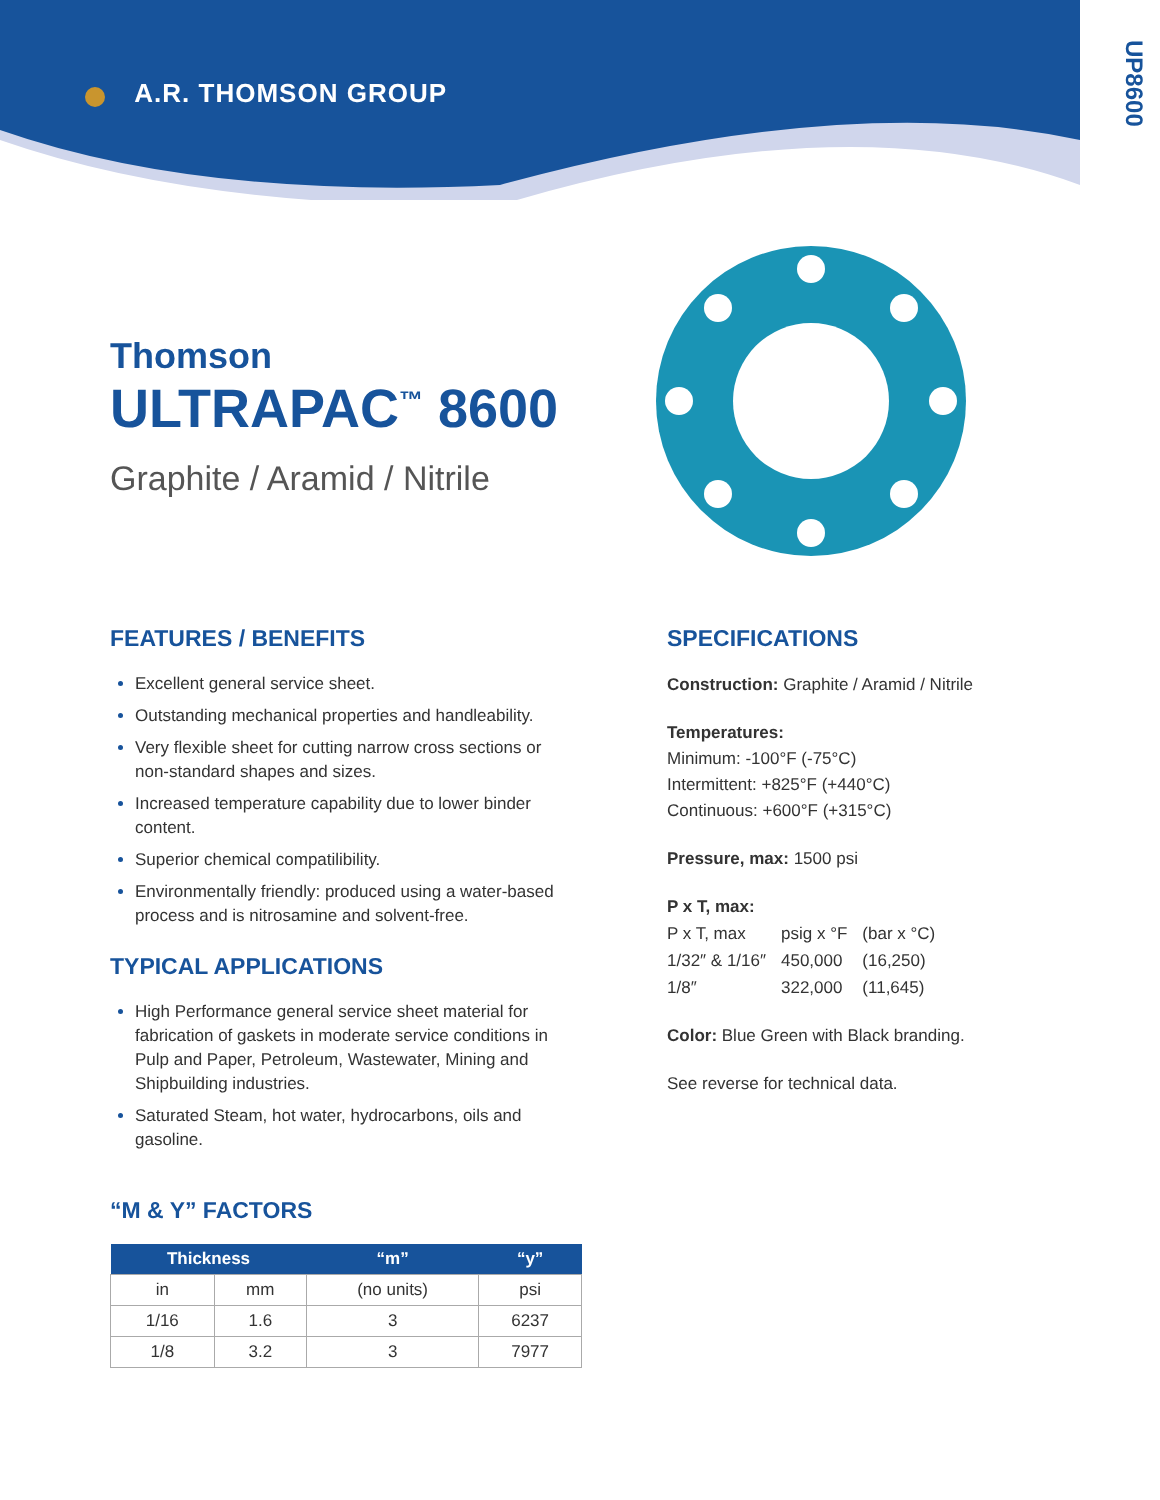A.R. THOMSON GROUP
UP8600
Thomson
ULTRAPAC<sup>™</sup> 8600
Graphite / Aramid / Nitrile
FEATURES / BENEFITS
Excellent general service sheet.
Outstanding mechanical properties and handleability.
Very flexible sheet for cutting narrow cross sections or non-standard shapes and sizes.
Increased temperature capability due to lower binder content.
Superior chemical compatilibility.
Environmentally friendly: produced using a water-based process and is nitrosamine and solvent-free.
TYPICAL APPLICATIONS
High Performance general service sheet material for fabrication of gaskets in moderate service conditions in Pulp and Paper, Petroleum, Wastewater, Mining and Shipbuilding industries.
Saturated Steam, hot water, hydrocarbons, oils and gasoline.
“M & Y” FACTORS
| Thickness | | “m” | “y” |
| --- | --- | --- | --- |
| in | mm | (no units) | psi |
| 1/16 | 1.6 | 3 | 6237 |
| 1/8 | 3.2 | 3 | 7977 |
SPECIFICATIONS
Construction: Graphite / Aramid / Nitrile
Temperatures:
Minimum: -100°F (-75°C)
Intermittent: +825°F (+440°C)
Continuous: +600°F (+315°C)
Pressure, max: 1500 psi
P x T, max:
| P x T, max | psig x °F | (bar x °C) |
| 1/32″ & 1/16″ | 450,000 | (16,250) |
| 1/8″ | 322,000 | (11,645) |
Color: Blue Green with Black branding.
See reverse for technical data.